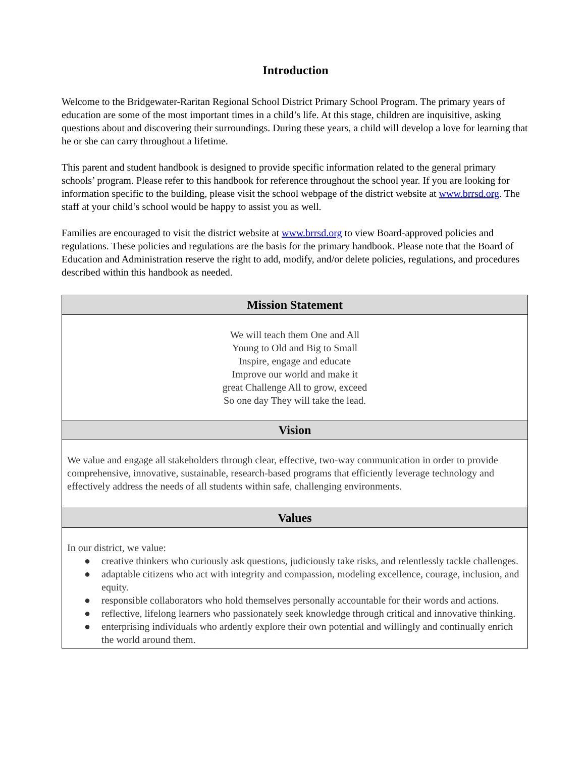Introduction
Welcome to the Bridgewater-Raritan Regional School District Primary School Program. The primary years of education are some of the most important times in a child’s life. At this stage, children are inquisitive, asking questions about and discovering their surroundings. During these years, a child will develop a love for learning that he or she can carry throughout a lifetime.
This parent and student handbook is designed to provide specific information related to the general primary schools’ program. Please refer to this handbook for reference throughout the school year. If you are looking for information specific to the building, please visit the school webpage of the district website at www.brrsd.org. The staff at your child’s school would be happy to assist you as well.
Families are encouraged to visit the district website at www.brrsd.org to view Board-approved policies and regulations. These policies and regulations are the basis for the primary handbook. Please note that the Board of Education and Administration reserve the right to add, modify, and/or delete policies, regulations, and procedures described within this handbook as needed.
| Mission Statement |
| --- |
| We will teach them One and All Young to Old and Big to Small Inspire, engage and educate Improve our world and make it great Challenge All to grow, exceed So one day They will take the lead. |
| Vision |
| We value and engage all stakeholders through clear, effective, two-way communication in order to provide comprehensive, innovative, sustainable, research-based programs that efficiently leverage technology and effectively address the needs of all students within safe, challenging environments. |
| Values |
| In our district, we value: ● creative thinkers who curiously ask questions, judiciously take risks, and relentlessly tackle challenges. ● adaptable citizens who act with integrity and compassion, modeling excellence, courage, inclusion, and equity. ● responsible collaborators who hold themselves personally accountable for their words and actions. ● reflective, lifelong learners who passionately seek knowledge through critical and innovative thinking. ● enterprising individuals who ardently explore their own potential and willingly and continually enrich the world around them. |